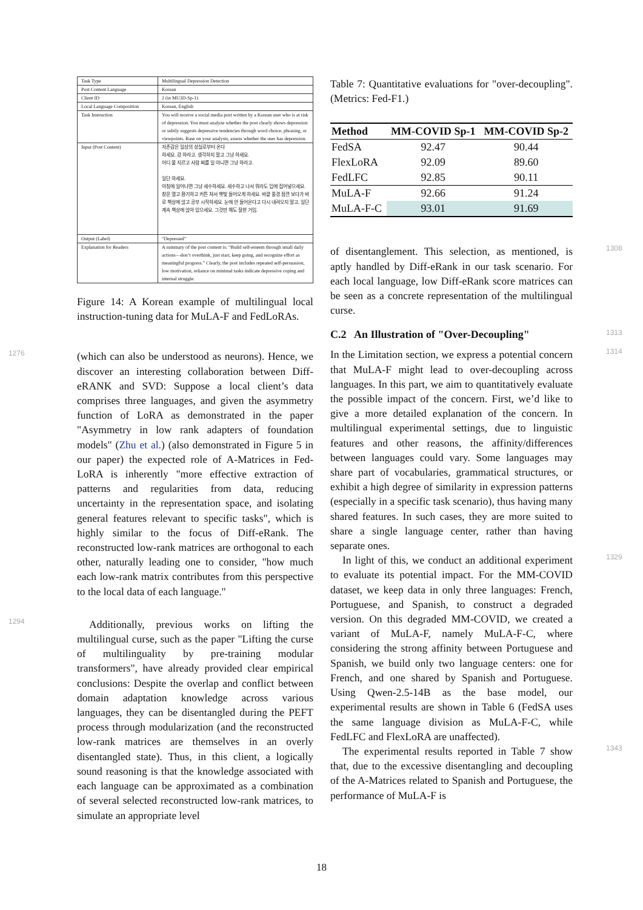| Task Type | Multilingual Depression Detection |
| Post Content Language | Korean |
| Client ID | 2 (in MU3D-Sp-1) |
| Local Language Composition | Korean, English |
| Task Instruction | You will receive a social media post written by a Korean user who is at risk of depression. You must analyze whether the post clearly shows depression or subtly suggests depressive tendencies through word choice, phrasing, or viewpoints. Base on your analysis, assess whether the user has depression. |
| Input (Post Content) | 자존감은 일상의 성실로부터 온다 하세요. 걍 하라고. 생각하지 말고 그냥 하세요. 어디 불 지르고 사람 찌를 일 아니면 그냥 하라고. 일단 하세요. 아침에 일어나면 그냥 세수하세요. 세수하고 나서 뭐라도 입에 집어넣으세요. 창문 열고 환기하고 커튼 쳐서 햇빛 들어오게 하세요. 바깥 풍경 잠깐 보다가 바로 책상에 앉고 공부 시작하세요. 눈에 안 들어온다고 다시 내려오지 말고, 일단 계속 책상에 앉아 있으세요. 그것만 해도 잘한 거임. |
| Output (Label) | “Depressed” |
| Explanation for Readers | A summary of the post content is: “Build self-esteem through small daily actions—don’t overthink, just start, keep going, and recognize effort as meaningful progress.” Clearly, the post includes repeated self-persuasion, low motivation, reliance on minimal tasks indicate depressive coping and internal struggle. |
Figure 14: A Korean example of multilingual local instruction-tuning data for MuLA-F and FedLoRAs.
1276
(which can also be understood as neurons). Hence, we discover an interesting collaboration between Diff-eRANK and SVD: Suppose a local client’s data comprises three languages, and given the asymmetry function of LoRA as demonstrated in the paper "Asymmetry in low rank adapters of foundation models" (Zhu et al.) (also demonstrated in Figure 5 in our paper) the expected role of A-Matrices in Fed-LoRA is inherently "more effective extraction of patterns and regularities from data, reducing uncertainty in the representation space, and isolating general features relevant to specific tasks", which is highly similar to the focus of Diff-eRank. The reconstructed low-rank matrices are orthogonal to each other, naturally leading one to consider, "how much each low-rank matrix contributes from this perspective to the local data of each language."
1294
Additionally, previous works on lifting the multilingual curse, such as the paper "Lifting the curse of multilinguality by pre-training modular transformers", have already provided clear empirical conclusions: Despite the overlap and conflict between domain adaptation knowledge across various languages, they can be disentangled during the PEFT process through modularization (and the reconstructed low-rank matrices are themselves in an overly disentangled state). Thus, in this client, a logically sound reasoning is that the knowledge associated with each language can be approximated as a combination of several selected reconstructed low-rank matrices, to simulate an appropriate level
Table 7: Quantitative evaluations for "over-decoupling". (Metrics: Fed-F1.)
| Method | MM-COVID Sp-1 | MM-COVID Sp-2 |
| --- | --- | --- |
| FedSA | 92.47 | 90.44 |
| FlexLoRA | 92.09 | 89.60 |
| FedLFC | 92.85 | 90.11 |
| MuLA-F | 92.66 | 91.24 |
| MuLA-F-C | 93.01 | 91.69 |
1308
of disentanglement. This selection, as mentioned, is aptly handled by Diff-eRank in our task scenario. For each local language, low Diff-eRank score matrices can be seen as a concrete representation of the multilingual curse.
1313
C.2 An Illustration of "Over-Decoupling"
1314
In the Limitation section, we express a potential concern that MuLA-F might lead to over-decoupling across languages. In this part, we aim to quantitatively evaluate the possible impact of the concern. First, we’d like to give a more detailed explanation of the concern. In multilingual experimental settings, due to linguistic features and other reasons, the affinity/differences between languages could vary. Some languages may share part of vocabularies, grammatical structures, or exhibit a high degree of similarity in expression patterns (especially in a specific task scenario), thus having many shared features. In such cases, they are more suited to share a single language center, rather than having separate ones.
1329
In light of this, we conduct an additional experiment to evaluate its potential impact. For the MM-COVID dataset, we keep data in only three languages: French, Portuguese, and Spanish, to construct a degraded version. On this degraded MM-COVID, we created a variant of MuLA-F, namely MuLA-F-C, where considering the strong affinity between Portuguese and Spanish, we build only two language centers: one for French, and one shared by Spanish and Portuguese. Using Qwen-2.5-14B as the base model, our experimental results are shown in Table 6 (FedSA uses the same language division as MuLA-F-C, while FedLFC and FlexLoRA are unaffected).
1343
The experimental results reported in Table 7 show that, due to the excessive disentangling and decoupling of the A-Matrices related to Spanish and Portuguese, the performance of MuLA-F is
18